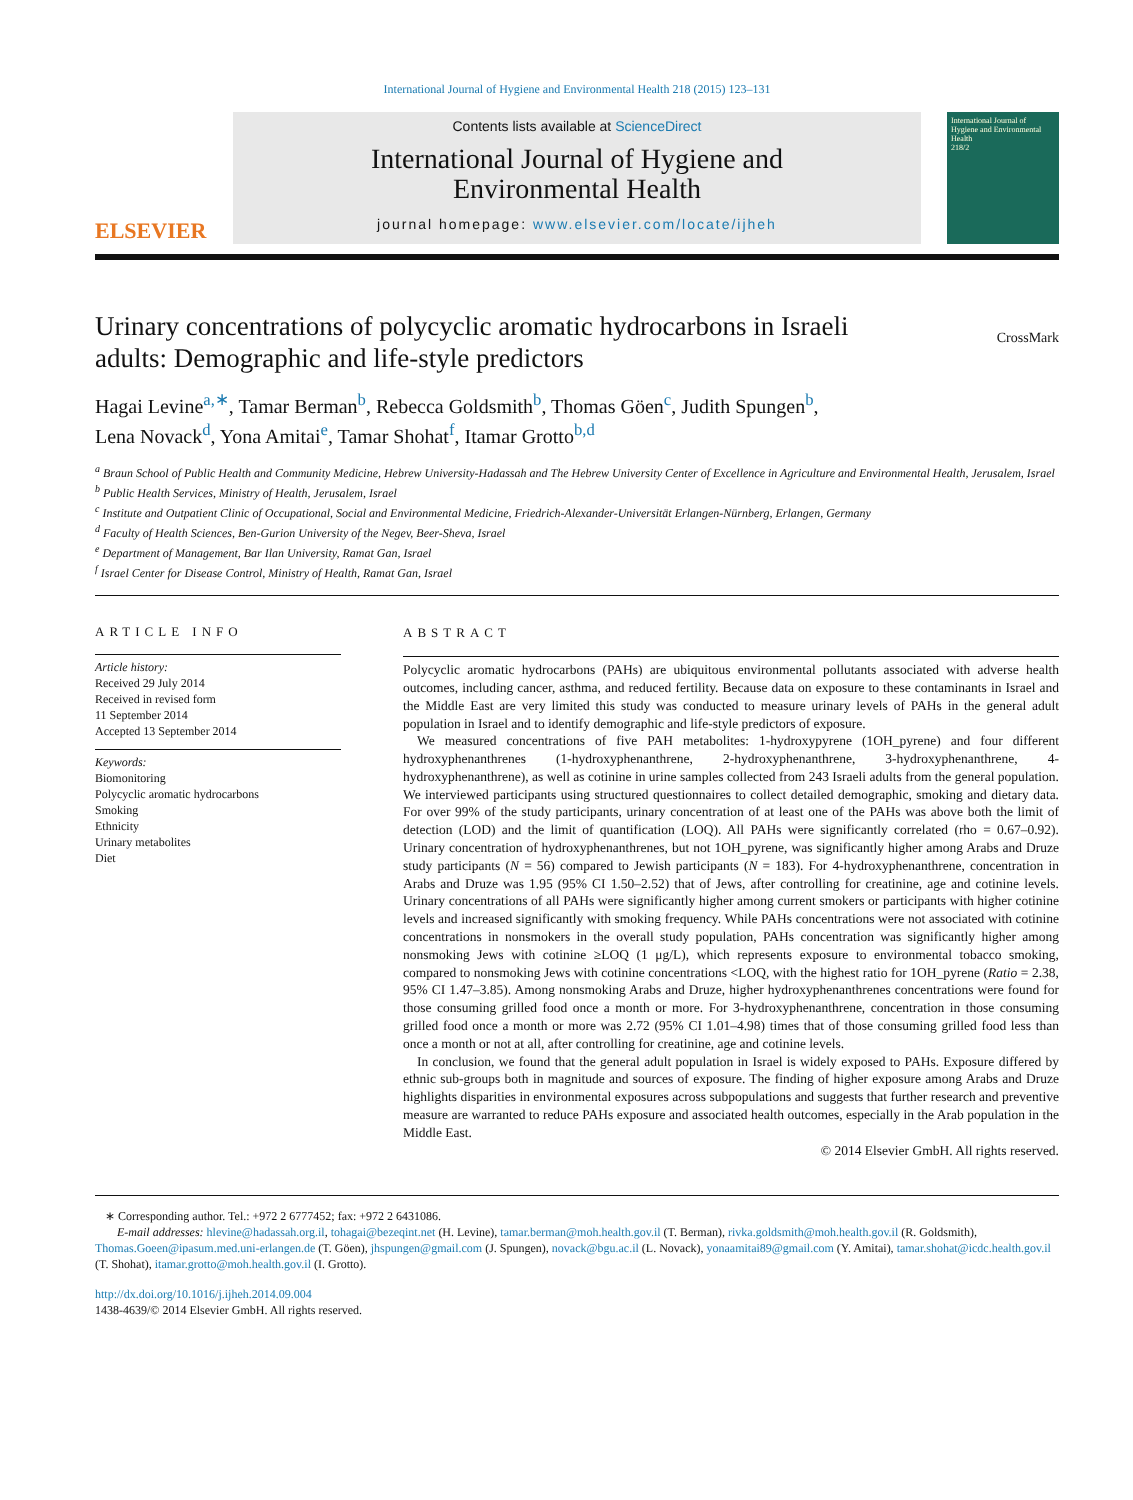International Journal of Hygiene and Environmental Health 218 (2015) 123–131
ELSEVIER
Contents lists available at ScienceDirect
International Journal of Hygiene and
Environmental Health
journal homepage: www.elsevier.com/locate/ijheh
International Journal of Hygiene and Environmental Health
218/2
Urinary concentrations of polycyclic aromatic hydrocarbons in Israeli adults: Demographic and life-style predictors
CrossMark
Hagai Levine<sup>a,∗</sup>, Tamar Berman<sup>b</sup>, Rebecca Goldsmith<sup>b</sup>, Thomas Göen<sup>c</sup>, Judith Spungen<sup>b</sup>,
Lena Novack<sup>d</sup>, Yona Amitai<sup>e</sup>, Tamar Shohat<sup>f</sup>, Itamar Grotto<sup>b,d</sup>
<sup>a</sup> Braun School of Public Health and Community Medicine, Hebrew University-Hadassah and The Hebrew University Center of Excellence in Agriculture and Environmental Health, Jerusalem, Israel
<sup>b</sup> Public Health Services, Ministry of Health, Jerusalem, Israel
<sup>c</sup> Institute and Outpatient Clinic of Occupational, Social and Environmental Medicine, Friedrich-Alexander-Universität Erlangen-Nürnberg, Erlangen, Germany
<sup>d</sup> Faculty of Health Sciences, Ben-Gurion University of the Negev, Beer-Sheva, Israel
<sup>e</sup> Department of Management, Bar Ilan University, Ramat Gan, Israel
<sup>f</sup> Israel Center for Disease Control, Ministry of Health, Ramat Gan, Israel
ARTICLE INFO
Article history:
Received 29 July 2014
Received in revised form
11 September 2014
Accepted 13 September 2014
Keywords:
Biomonitoring
Polycyclic aromatic hydrocarbons
Smoking
Ethnicity
Urinary metabolites
Diet
ABSTRACT
Polycyclic aromatic hydrocarbons (PAHs) are ubiquitous environmental pollutants associated with adverse health outcomes, including cancer, asthma, and reduced fertility. Because data on exposure to these contaminants in Israel and the Middle East are very limited this study was conducted to measure urinary levels of PAHs in the general adult population in Israel and to identify demographic and life-style predictors of exposure.
We measured concentrations of five PAH metabolites: 1-hydroxypyrene (1OH_pyrene) and four different hydroxyphenanthrenes (1-hydroxyphenanthrene, 2-hydroxyphenanthrene, 3-hydroxyphenanthrene, 4-hydroxyphenanthrene), as well as cotinine in urine samples collected from 243 Israeli adults from the general population. We interviewed participants using structured questionnaires to collect detailed demographic, smoking and dietary data. For over 99% of the study participants, urinary concentration of at least one of the PAHs was above both the limit of detection (LOD) and the limit of quantification (LOQ). All PAHs were significantly correlated (rho = 0.67–0.92). Urinary concentration of hydroxyphenanthrenes, but not 1OH_pyrene, was significantly higher among Arabs and Druze study participants (N = 56) compared to Jewish participants (N = 183). For 4-hydroxyphenanthrene, concentration in Arabs and Druze was 1.95 (95% CI 1.50–2.52) that of Jews, after controlling for creatinine, age and cotinine levels. Urinary concentrations of all PAHs were significantly higher among current smokers or participants with higher cotinine levels and increased significantly with smoking frequency. While PAHs concentrations were not associated with cotinine concentrations in nonsmokers in the overall study population, PAHs concentration was significantly higher among nonsmoking Jews with cotinine ≥LOQ (1 μg/L), which represents exposure to environmental tobacco smoking, compared to nonsmoking Jews with cotinine concentrations <LOQ, with the highest ratio for 1OH_pyrene (Ratio = 2.38, 95% CI 1.47–3.85). Among nonsmoking Arabs and Druze, higher hydroxyphenanthrenes concentrations were found for those consuming grilled food once a month or more. For 3-hydroxyphenanthrene, concentration in those consuming grilled food once a month or more was 2.72 (95% CI 1.01–4.98) times that of those consuming grilled food less than once a month or not at all, after controlling for creatinine, age and cotinine levels.
In conclusion, we found that the general adult population in Israel is widely exposed to PAHs. Exposure differed by ethnic sub-groups both in magnitude and sources of exposure. The finding of higher exposure among Arabs and Druze highlights disparities in environmental exposures across subpopulations and suggests that further research and preventive measure are warranted to reduce PAHs exposure and associated health outcomes, especially in the Arab population in the Middle East.
© 2014 Elsevier GmbH. All rights reserved.
∗ Corresponding author. Tel.: +972 2 6777452; fax: +972 2 6431086.
E-mail addresses: hlevine@hadassah.org.il, tohagai@bezeqint.net (H. Levine), tamar.berman@moh.health.gov.il (T. Berman), rivka.goldsmith@moh.health.gov.il (R. Goldsmith), Thomas.Goeen@ipasum.med.uni-erlangen.de (T. Göen), jhspungen@gmail.com (J. Spungen), novack@bgu.ac.il (L. Novack), yonaamitai89@gmail.com (Y. Amitai), tamar.shohat@icdc.health.gov.il (T. Shohat), itamar.grotto@moh.health.gov.il (I. Grotto).
http://dx.doi.org/10.1016/j.ijheh.2014.09.004
1438-4639/© 2014 Elsevier GmbH. All rights reserved.